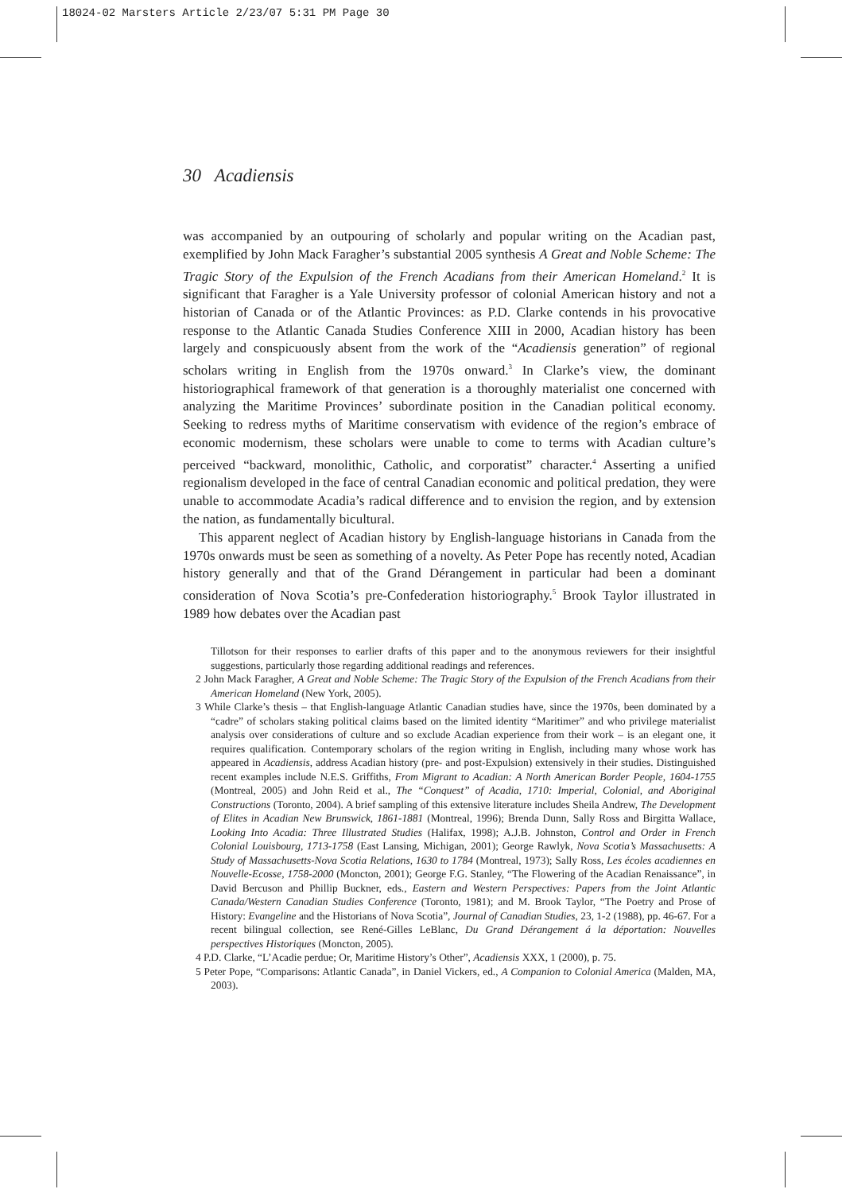18024-02 Marsters Article 2/23/07 5:31 PM Page 30
30 Acadiensis
was accompanied by an outpouring of scholarly and popular writing on the Acadian past, exemplified by John Mack Faragher’s substantial 2005 synthesis A Great and Noble Scheme: The Tragic Story of the Expulsion of the French Acadians from their American Homeland.<sup>2</sup> It is significant that Faragher is a Yale University professor of colonial American history and not a historian of Canada or of the Atlantic Provinces: as P.D. Clarke contends in his provocative response to the Atlantic Canada Studies Conference XIII in 2000, Acadian history has been largely and conspicuously absent from the work of the “Acadiensis generation” of regional scholars writing in English from the 1970s onward.<sup>3</sup> In Clarke’s view, the dominant historiographical framework of that generation is a thoroughly materialist one concerned with analyzing the Maritime Provinces’ subordinate position in the Canadian political economy. Seeking to redress myths of Maritime conservatism with evidence of the region’s embrace of economic modernism, these scholars were unable to come to terms with Acadian culture’s perceived “backward, monolithic, Catholic, and corporatist” character.<sup>4</sup> Asserting a unified regionalism developed in the face of central Canadian economic and political predation, they were unable to accommodate Acadia’s radical difference and to envision the region, and by extension the nation, as fundamentally bicultural.
This apparent neglect of Acadian history by English-language historians in Canada from the 1970s onwards must be seen as something of a novelty. As Peter Pope has recently noted, Acadian history generally and that of the Grand Dérangement in particular had been a dominant consideration of Nova Scotia’s pre-Confederation historiography.<sup>5</sup> Brook Taylor illustrated in 1989 how debates over the Acadian past
Tillotson for their responses to earlier drafts of this paper and to the anonymous reviewers for their insightful suggestions, particularly those regarding additional readings and references.
2 John Mack Faragher, A Great and Noble Scheme: The Tragic Story of the Expulsion of the French Acadians from their American Homeland (New York, 2005).
3 While Clarke’s thesis – that English-language Atlantic Canadian studies have, since the 1970s, been dominated by a “cadre” of scholars staking political claims based on the limited identity “Maritimer” and who privilege materialist analysis over considerations of culture and so exclude Acadian experience from their work – is an elegant one, it requires qualification. Contemporary scholars of the region writing in English, including many whose work has appeared in Acadiensis, address Acadian history (pre- and post-Expulsion) extensively in their studies. Distinguished recent examples include N.E.S. Griffiths, From Migrant to Acadian: A North American Border People, 1604-1755 (Montreal, 2005) and John Reid et al., The “Conquest” of Acadia, 1710: Imperial, Colonial, and Aboriginal Constructions (Toronto, 2004). A brief sampling of this extensive literature includes Sheila Andrew, The Development of Elites in Acadian New Brunswick, 1861-1881 (Montreal, 1996); Brenda Dunn, Sally Ross and Birgitta Wallace, Looking Into Acadia: Three Illustrated Studies (Halifax, 1998); A.J.B. Johnston, Control and Order in French Colonial Louisbourg, 1713-1758 (East Lansing, Michigan, 2001); George Rawlyk, Nova Scotia’s Massachusetts: A Study of Massachusetts-Nova Scotia Relations, 1630 to 1784 (Montreal, 1973); Sally Ross, Les écoles acadiennes en Nouvelle-Ecosse, 1758-2000 (Moncton, 2001); George F.G. Stanley, “The Flowering of the Acadian Renaissance”, in David Bercuson and Phillip Buckner, eds., Eastern and Western Perspectives: Papers from the Joint Atlantic Canada/Western Canadian Studies Conference (Toronto, 1981); and M. Brook Taylor, “The Poetry and Prose of History: Evangeline and the Historians of Nova Scotia”, Journal of Canadian Studies, 23, 1-2 (1988), pp. 46-67. For a recent bilingual collection, see René-Gilles LeBlanc, Du Grand Dérangement á la déportation: Nouvelles perspectives Historiques (Moncton, 2005).
4 P.D. Clarke, “L’Acadie perdue; Or, Maritime History’s Other”, Acadiensis XXX, 1 (2000), p. 75.
5 Peter Pope, “Comparisons: Atlantic Canada”, in Daniel Vickers, ed., A Companion to Colonial America (Malden, MA, 2003).